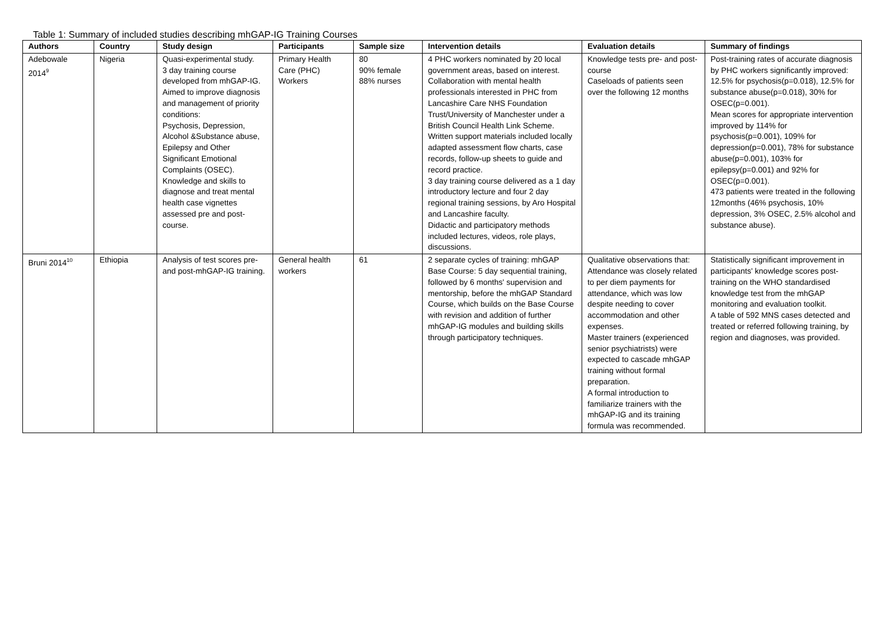Table 1: Summary of included studies describing mhGAP-IG Training Courses
| Authors | Country | Study design | Participants | Sample size | Intervention details | Evaluation details | Summary of findings |
| --- | --- | --- | --- | --- | --- | --- | --- |
| Adebowale 2014<sup>9</sup> | Nigeria | Quasi-experimental study. 3 day training course developed from mhGAP-IG. Aimed to improve diagnosis and management of priority conditions: Psychosis, Depression, Alcohol &Substance abuse, Epilepsy and Other Significant Emotional Complaints (OSEC). Knowledge and skills to diagnose and treat mental health case vignettes assessed pre and post-course. | Primary Health Care (PHC) Workers | 80 90% female 88% nurses | 4 PHC workers nominated by 20 local government areas, based on interest. Collaboration with mental health professionals interested in PHC from Lancashire Care NHS Foundation Trust/University of Manchester under a British Council Health Link Scheme. Written support materials included locally adapted assessment flow charts, case records, follow-up sheets to guide and record practice. 3 day training course delivered as a 1 day introductory lecture and four 2 day regional training sessions, by Aro Hospital and Lancashire faculty. Didactic and participatory methods included lectures, videos, role plays, discussions. | Knowledge tests pre- and post-course Caseloads of patients seen over the following 12 months | Post-training rates of accurate diagnosis by PHC workers significantly improved: 12.5% for psychosis(p=0.018), 12.5% for substance abuse(p=0.018), 30% for OSEC(p=0.001). Mean scores for appropriate intervention improved by 114% for psychosis(p=0.001), 109% for depression(p=0.001), 78% for substance abuse(p=0.001), 103% for epilepsy(p=0.001) and 92% for OSEC(p=0.001). 473 patients were treated in the following 12months (46% psychosis, 10% depression, 3% OSEC, 2.5% alcohol and substance abuse). |
| Bruni 2014<sup>10</sup> | Ethiopia | Analysis of test scores pre- and post-mhGAP-IG training. | General health workers | 61 | 2 separate cycles of training: mhGAP Base Course: 5 day sequential training, followed by 6 months' supervision and mentorship, before the mhGAP Standard Course, which builds on the Base Course with revision and addition of further mhGAP-IG modules and building skills through participatory techniques. | Qualitative observations that: Attendance was closely related to per diem payments for attendance, which was low despite needing to cover accommodation and other expenses. Master trainers (experienced senior psychiatrists) were expected to cascade mhGAP training without formal preparation. A formal introduction to familiarize trainers with the mhGAP-IG and its training formula was recommended. | Statistically significant improvement in participants' knowledge scores post-training on the WHO standardised knowledge test from the mhGAP monitoring and evaluation toolkit. A table of 592 MNS cases detected and treated or referred following training, by region and diagnoses, was provided. |